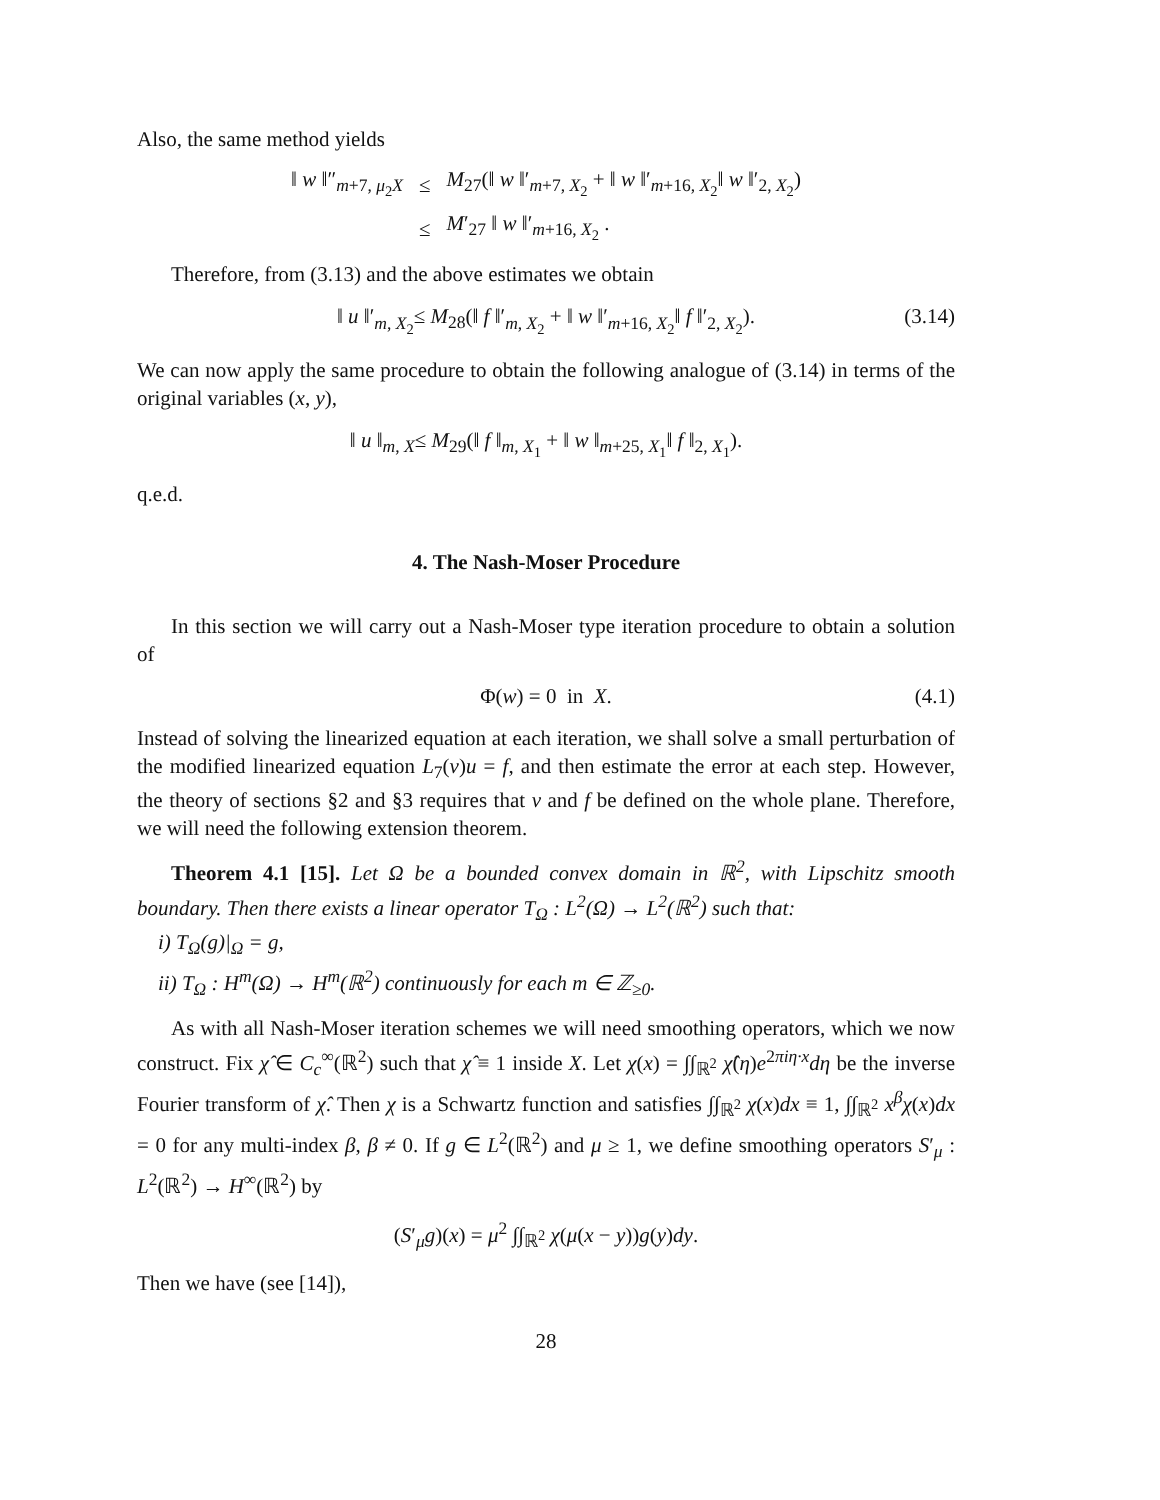Also, the same method yields
| ‖ w ‖″<sub>m+7, μ<sub>2</sub>X</sub> | ≤ | M<sub>27</sub>(‖ w ‖′<sub>m+7, X<sub>2</sub></sub> + ‖ w ‖′<sub>m+16, X<sub>2</sub></sub>‖ w ‖′<sub>2, X<sub>2</sub></sub>) |
| | ≤ | M ′<sub>27</sub> ‖ w ‖′<sub>m+16, X<sub>2</sub></sub> . |
Therefore, from (3.13) and the above estimates we obtain
‖ u ‖′<sub>m, X<sub>2</sub></sub>≤ M<sub>28</sub>(‖ f ‖′<sub>m, X<sub>2</sub></sub> + ‖ w ‖′<sub>m+16, X<sub>2</sub></sub>‖ f ‖′<sub>2, X<sub>2</sub></sub>). (3.14)
We can now apply the same procedure to obtain the following analogue of (3.14) in terms of the original variables (x, y),
‖ u ‖<sub>m, X</sub>≤ M<sub>29</sub>(‖ f ‖<sub>m, X<sub>1</sub></sub> + ‖ w ‖<sub>m+25, X<sub>1</sub></sub>‖ f ‖<sub>2, X<sub>1</sub></sub>).
q.e.d.
4. The Nash-Moser Procedure
In this section we will carry out a Nash-Moser type iteration procedure to obtain a solution of
Φ(w) = 0 in X. (4.1)
Instead of solving the linearized equation at each iteration, we shall solve a small perturbation of the modified linearized equation L<sub>7</sub>(v)u = f, and then estimate the error at each step. However, the theory of sections §2 and §3 requires that v and f be defined on the whole plane. Therefore, we will need the following extension theorem.
Theorem 4.1 [15]. Let Ω be a bounded convex domain in ℝ<sup>2</sup>, with Lipschitz smooth boundary. Then there exists a linear operator T<sub>Ω</sub> : L<sup>2</sup>(Ω) → L<sup>2</sup>(ℝ<sup>2</sup>) such that:
i) T<sub>Ω</sub>(g)|<sub>Ω</sub> = g,
ii) T<sub>Ω</sub> : H<sup>m</sup>(Ω) → H<sup>m</sup>(ℝ<sup>2</sup>) continuously for each m ∈ ℤ<sub>≥0</sub>.
As with all Nash-Moser iteration schemes we will need smoothing operators, which we now construct. Fix χ̂ ∈ C<sub>c</sub><sup>∞</sup>(ℝ<sup>2</sup>) such that χ̂ ≡ 1 inside X. Let χ(x) = ∫∫<sub>ℝ<sup>2</sup></sub> χ̂(η)e<sup>2πiη·x</sup>dη be the inverse Fourier transform of χ̂. Then χ is a Schwartz function and satisfies ∫∫<sub>ℝ<sup>2</sup></sub> χ(x)dx ≡ 1, ∫∫<sub>ℝ<sup>2</sup></sub> x<sup>β</sup>χ(x)dx = 0 for any multi-index β, β ≠ 0. If g ∈ L<sup>2</sup>(ℝ<sup>2</sup>) and μ ≥ 1, we define smoothing operators S′<sub>μ</sub> : L<sup>2</sup>(ℝ<sup>2</sup>) → H<sup>∞</sup>(ℝ<sup>2</sup>) by
(S′<sub>μ</sub>g)(x) = μ<sup>2</sup> ∫∫<sub>ℝ<sup>2</sup></sub> χ(μ(x − y))g(y)dy.
Then we have (see [14]),
28